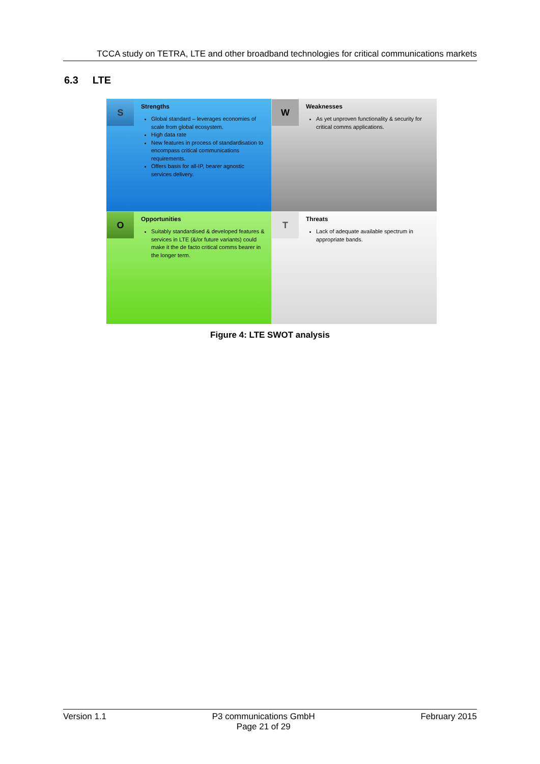TCCA study on TETRA, LTE and other broadband technologies for critical communications markets
6.3 LTE
S
Strengths
Global standard – leverages economies of scale from global ecosystem.
High data rate
New features in process of standardisation to encompass critical communications requirements.
Offers basis for all-IP, bearer agnostic services delivery.
W
Weaknesses
As yet unproven functionality & security for critical comms applications.
O
Opportunities
Suitably standardised & developed features & services in LTE (&/or future variants) could make it the de facto critical comms bearer in the longer term.
T
Threats
Lack of adequate available spectrum in appropriate bands.
Figure 4: LTE SWOT analysis
Version 1.1 P3 communications GmbH
Page 21 of 29
February 2015